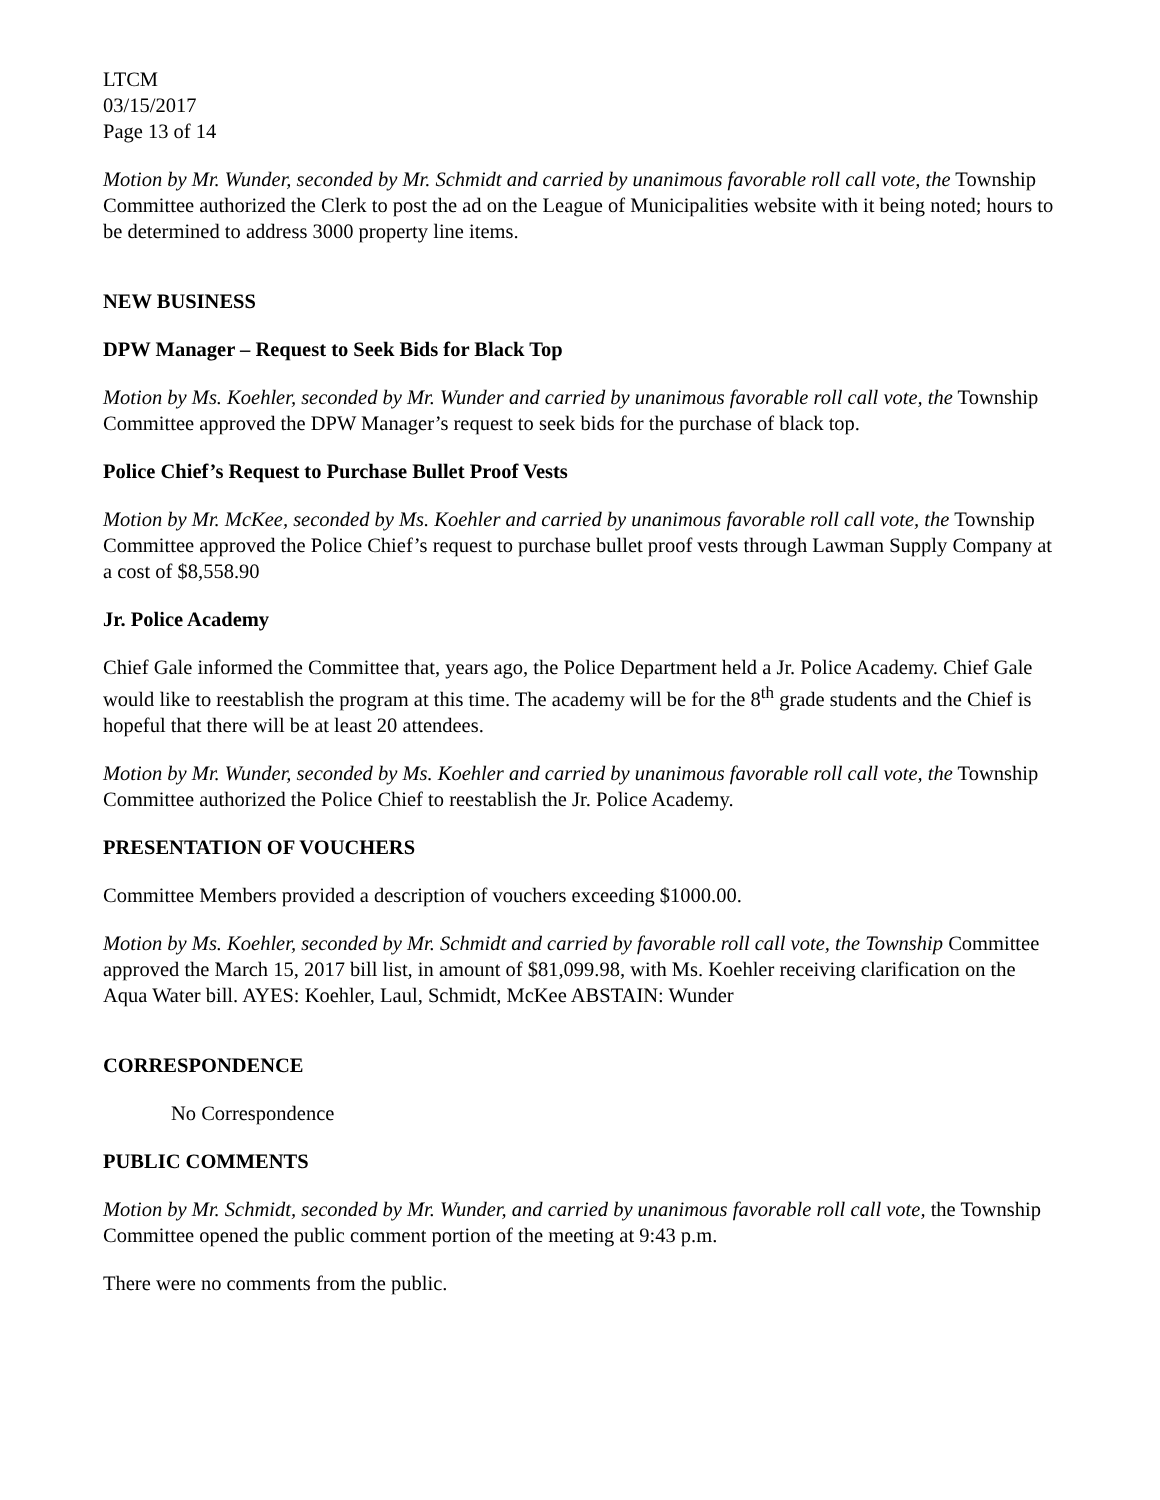LTCM
03/15/2017
Page 13 of 14
Motion by Mr. Wunder, seconded by Mr. Schmidt and carried by unanimous favorable roll call vote, the Township Committee authorized the Clerk to post the ad on the League of Municipalities website with it being noted; hours to be determined to address 3000 property line items.
NEW BUSINESS
DPW Manager – Request to Seek Bids for Black Top
Motion by Ms. Koehler, seconded by Mr. Wunder and carried by unanimous favorable roll call vote, the Township Committee approved the DPW Manager’s request to seek bids for the purchase of black top.
Police Chief’s Request to Purchase Bullet Proof Vests
Motion by Mr. McKee, seconded by Ms. Koehler and carried by unanimous favorable roll call vote, the Township Committee approved the Police Chief’s request to purchase bullet proof vests through Lawman Supply Company at a cost of $8,558.90
Jr. Police Academy
Chief Gale informed the Committee that, years ago, the Police Department held a Jr. Police Academy. Chief Gale would like to reestablish the program at this time. The academy will be for the 8<sup>th</sup> grade students and the Chief is hopeful that there will be at least 20 attendees.
Motion by Mr. Wunder, seconded by Ms. Koehler and carried by unanimous favorable roll call vote, the Township Committee authorized the Police Chief to reestablish the Jr. Police Academy.
PRESENTATION OF VOUCHERS
Committee Members provided a description of vouchers exceeding $1000.00.
Motion by Ms. Koehler, seconded by Mr. Schmidt and carried by favorable roll call vote, the Township Committee approved the March 15, 2017 bill list, in amount of $81,099.98, with Ms. Koehler receiving clarification on the Aqua Water bill. AYES: Koehler, Laul, Schmidt, McKee ABSTAIN: Wunder
CORRESPONDENCE
No Correspondence
PUBLIC COMMENTS
Motion by Mr. Schmidt, seconded by Mr. Wunder, and carried by unanimous favorable roll call vote, the Township Committee opened the public comment portion of the meeting at 9:43 p.m.
There were no comments from the public.